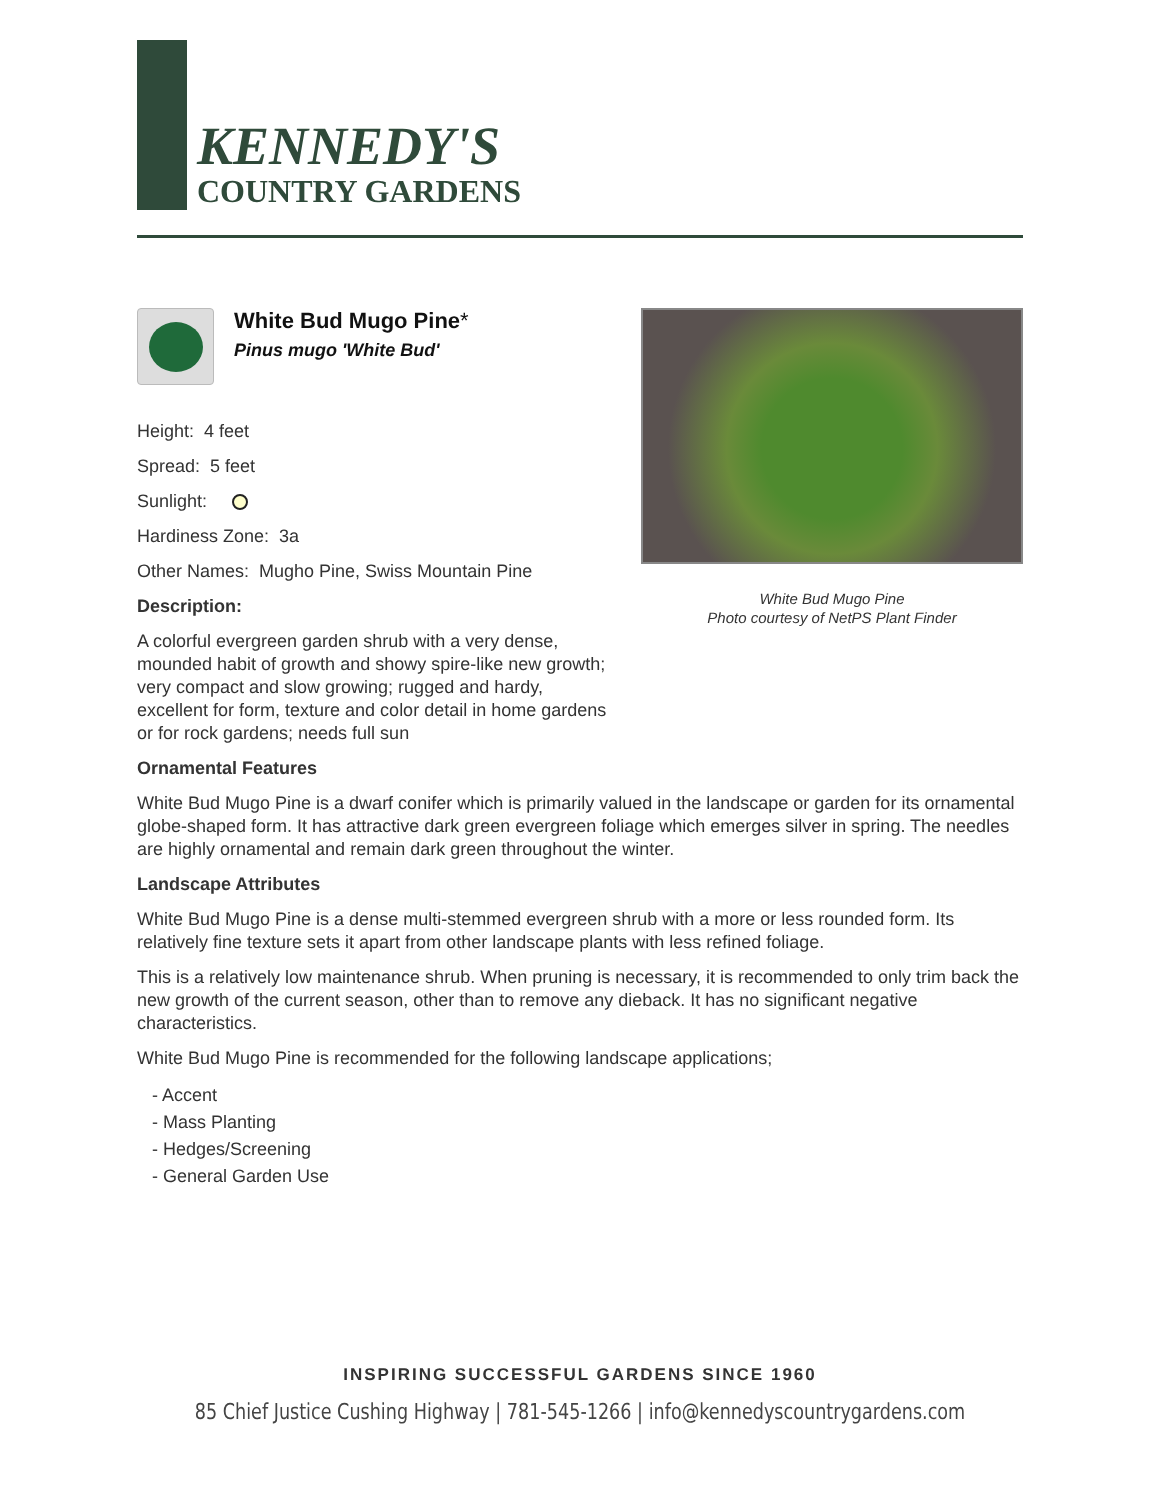KENNEDY'S
COUNTRY GARDENS
White Bud Mugo Pine*
Pinus mugo 'White Bud'
Height: 4 feet
Spread: 5 feet
Sunlight:
Hardiness Zone: 3a
Other Names: Mugho Pine, Swiss Mountain Pine
Description:
A colorful evergreen garden shrub with a very dense, mounded habit of growth and showy spire-like new growth; very compact and slow growing; rugged and hardy, excellent for form, texture and color detail in home gardens or for rock gardens; needs full sun
White Bud Mugo Pine
Photo courtesy of NetPS Plant Finder
Ornamental Features
White Bud Mugo Pine is a dwarf conifer which is primarily valued in the landscape or garden for its ornamental globe-shaped form. It has attractive dark green evergreen foliage which emerges silver in spring. The needles are highly ornamental and remain dark green throughout the winter.
Landscape Attributes
White Bud Mugo Pine is a dense multi-stemmed evergreen shrub with a more or less rounded form. Its relatively fine texture sets it apart from other landscape plants with less refined foliage.
This is a relatively low maintenance shrub. When pruning is necessary, it is recommended to only trim back the new growth of the current season, other than to remove any dieback. It has no significant negative characteristics.
White Bud Mugo Pine is recommended for the following landscape applications;
- Accent
- Mass Planting
- Hedges/Screening
- General Garden Use
INSPIRING SUCCESSFUL GARDENS SINCE 1960
85 Chief Justice Cushing Highway | 781-545-1266 | info@kennedyscountrygardens.com